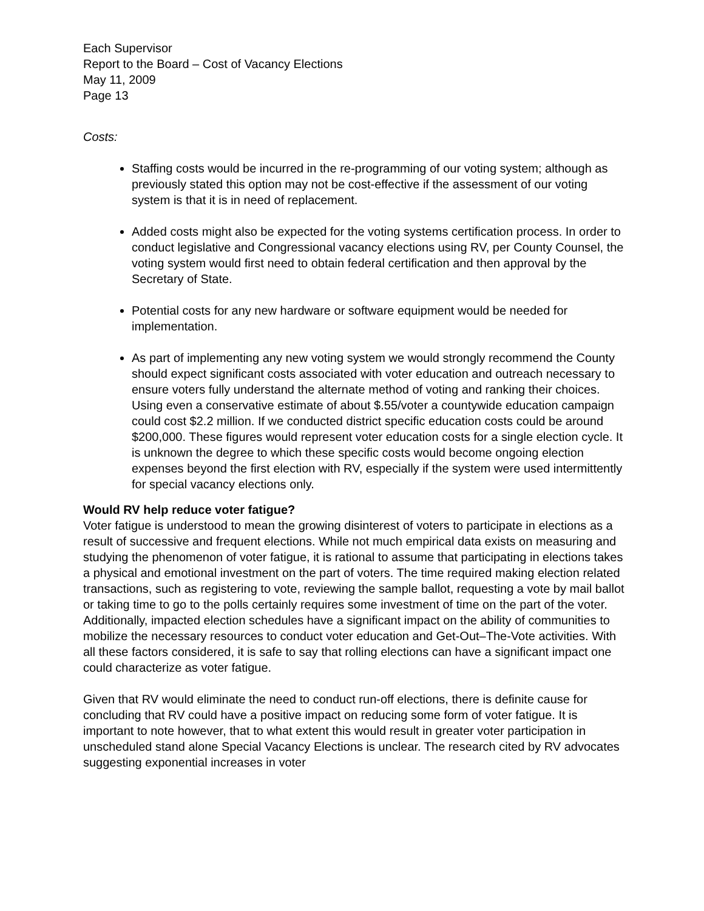Each Supervisor
Report to the Board – Cost of Vacancy Elections
May 11, 2009
Page 13
Costs:
Staffing costs would be incurred in the re-programming of our voting system; although as previously stated this option may not be cost-effective if the assessment of our voting system is that it is in need of replacement.
Added costs might also be expected for the voting systems certification process. In order to conduct legislative and Congressional vacancy elections using RV, per County Counsel, the voting system would first need to obtain federal certification and then approval by the Secretary of State.
Potential costs for any new hardware or software equipment would be needed for implementation.
As part of implementing any new voting system we would strongly recommend the County should expect significant costs associated with voter education and outreach necessary to ensure voters fully understand the alternate method of voting and ranking their choices. Using even a conservative estimate of about $.55/voter a countywide education campaign could cost $2.2 million. If we conducted district specific education costs could be around $200,000. These figures would represent voter education costs for a single election cycle. It is unknown the degree to which these specific costs would become ongoing election expenses beyond the first election with RV, especially if the system were used intermittently for special vacancy elections only.
Would RV help reduce voter fatigue?
Voter fatigue is understood to mean the growing disinterest of voters to participate in elections as a result of successive and frequent elections. While not much empirical data exists on measuring and studying the phenomenon of voter fatigue, it is rational to assume that participating in elections takes a physical and emotional investment on the part of voters. The time required making election related transactions, such as registering to vote, reviewing the sample ballot, requesting a vote by mail ballot or taking time to go to the polls certainly requires some investment of time on the part of the voter. Additionally, impacted election schedules have a significant impact on the ability of communities to mobilize the necessary resources to conduct voter education and Get-Out–The-Vote activities. With all these factors considered, it is safe to say that rolling elections can have a significant impact one could characterize as voter fatigue.
Given that RV would eliminate the need to conduct run-off elections, there is definite cause for concluding that RV could have a positive impact on reducing some form of voter fatigue. It is important to note however, that to what extent this would result in greater voter participation in unscheduled stand alone Special Vacancy Elections is unclear. The research cited by RV advocates suggesting exponential increases in voter